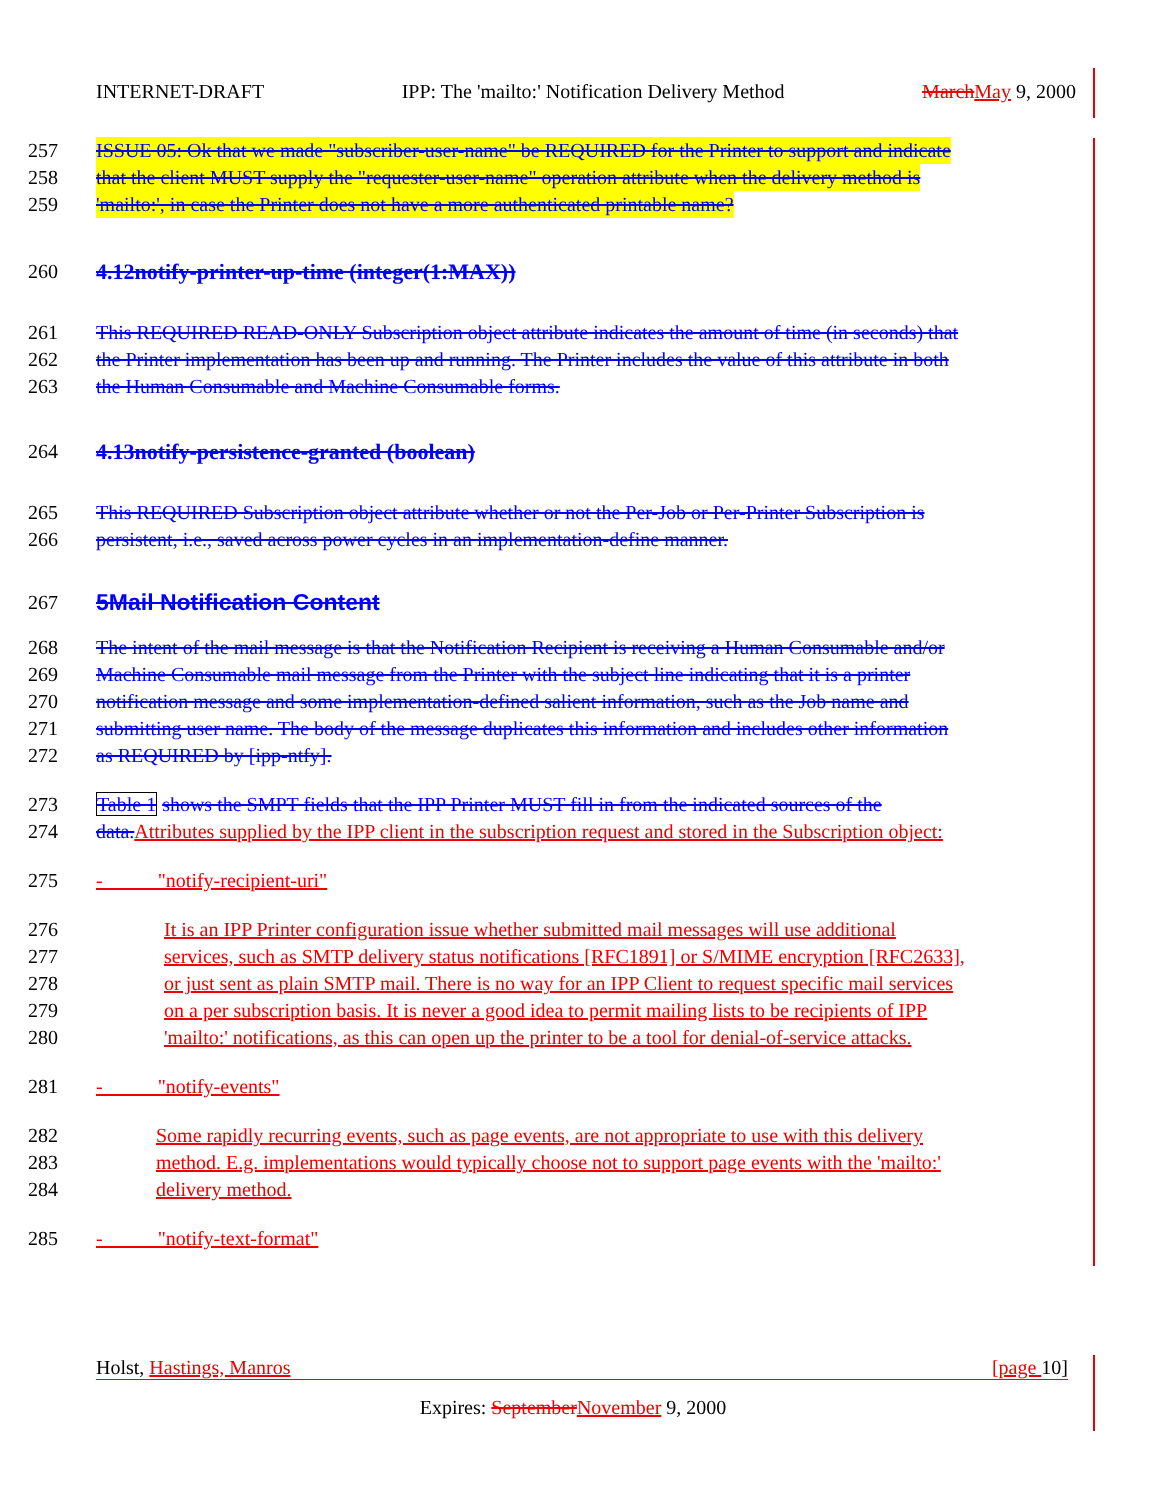INTERNET-DRAFT IPP: The 'mailto:' Notification Delivery Method March May 9, 2000
257 ISSUE 05: Ok that we made "subscriber-user-name" be REQUIRED for the Printer to support and indicate
258 that the client MUST supply the "requester-user-name" operation attribute when the delivery method is
259 'mailto:', in case the Printer does not have a more authenticated printable name?
260 4.12notify-printer-up-time (integer(1:MAX))
261 This REQUIRED READ-ONLY Subscription object attribute indicates the amount of time (in seconds) that
262 the Printer implementation has been up and running. The Printer includes the value of this attribute in both
263 the Human Consumable and Machine Consumable forms.
264 4.13notify-persistence-granted (boolean)
265 This REQUIRED Subscription object attribute whether or not the Per-Job or Per-Printer Subscription is
266 persistent, i.e., saved across power cycles in an implementation-define manner.
267 5Mail Notification Content
268 The intent of the mail message is that the Notification Recipient is receiving a Human Consumable and/or
269 Machine Consumable mail message from the Printer with the subject line indicating that it is a printer
270 notification message and some implementation-defined salient information, such as the Job name and
271 submitting user name. The body of the message duplicates this information and includes other information
272 as REQUIRED by [ipp-ntfy].
273 Table 1 shows the SMPT fields that the IPP Printer MUST fill in from the indicated sources of the
274 data. Attributes supplied by the IPP client in the subscription request and stored in the Subscription object:
275 - "notify-recipient-uri"
276 It is an IPP Printer configuration issue whether submitted mail messages will use additional
277 services, such as SMTP delivery status notifications [RFC1891] or S/MIME encryption [RFC2633],
278 or just sent as plain SMTP mail. There is no way for an IPP Client to request specific mail services
279 on a per subscription basis. It is never a good idea to permit mailing lists to be recipients of IPP
280 'mailto:' notifications, as this can open up the printer to be a tool for denial-of-service attacks.
281 - "notify-events"
282 Some rapidly recurring events, such as page events, are not appropriate to use with this delivery
283 method. E.g. implementations would typically choose not to support page events with the 'mailto:'
284 delivery method.
285 - "notify-text-format"
Holst, Hastings, Manros [page 10]
Expires: September November 9, 2000